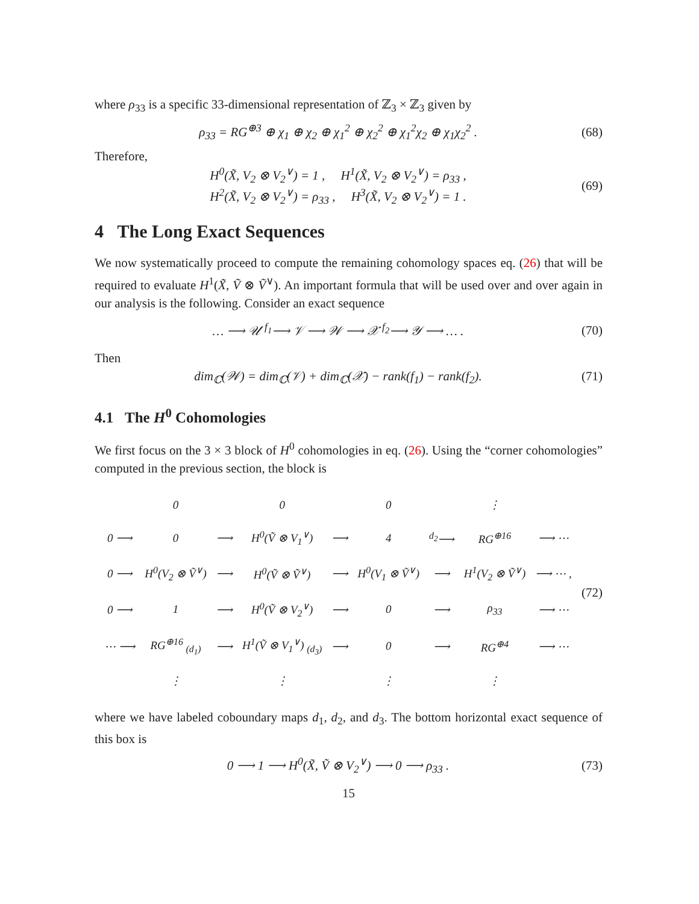where ρ<sub>33</sub> is a specific 33-dimensional representation of ℤ<sub>3</sub> × ℤ<sub>3</sub> given by
ρ<sub>33</sub> = RG<sup>⊕3</sup> ⊕ χ<sub>1</sub> ⊕ χ<sub>2</sub> ⊕ χ<sub>1</sub><sup>2</sup> ⊕ χ<sub>2</sub><sup>2</sup> ⊕ χ<sub>1</sub><sup>2</sup>χ<sub>2</sub> ⊕ χ<sub>1</sub>χ<sub>2</sub><sup>2</sup> . (68)
Therefore,
H<sup>0</sup>(X̃, V<sub>2</sub> ⊗ V<sub>2</sub><sup>∨</sup>) = 1 , H<sup>1</sup>(X̃, V<sub>2</sub> ⊗ V<sub>2</sub><sup>∨</sup>) = ρ<sub>33</sub> ,
H<sup>2</sup>(X̃, V<sub>2</sub> ⊗ V<sub>2</sub><sup>∨</sup>) = ρ<sub>33</sub> , H<sup>3</sup>(X̃, V<sub>2</sub> ⊗ V<sub>2</sub><sup>∨</sup>) = 1 . (69)
4 The Long Exact Sequences
We now systematically proceed to compute the remaining cohomology spaces eq. (26) that will be required to evaluate H<sup>1</sup>(X̃, Ṽ ⊗ Ṽ<sup>∨</sup>). An important formula that will be used over and over again in our analysis is the following. Consider an exact sequence
… ⟶ 𝒰 <sup>f<sub>1</sub></sup>⟶ 𝒱 ⟶ 𝒲 ⟶ 𝒳 <sup>f<sub>2</sub></sup>⟶ 𝒴 ⟶ … . (70)
Then
dim<sub>ℂ</sub>(𝒲) = dim<sub>ℂ</sub>(𝒱) + dim<sub>ℂ</sub>(𝒳) − rank(f<sub>1</sub>) − rank(f<sub>2</sub>). (71)
4.1 The H<sup>0</sup> Cohomologies
We first focus on the 3 × 3 block of H<sup>0</sup> cohomologies in eq. (26). Using the “corner cohomologies” computed in the previous section, the block is
| | 0 | | 0 | | 0 | | ⋮ | |
| 0 ⟶ | 0 | ⟶ | H<sup>0</sup>(Ṽ ⊗ V<sub>1</sub><sup>∨</sup>) | ⟶ | 4 | <sup>d<sub>2</sub></sup>⟶ | RG<sup>⊕16</sup> | ⟶ ⋯ |
| 0 ⟶ | H<sup>0</sup>(V<sub>2</sub> ⊗ Ṽ<sup>∨</sup>) | ⟶ | H<sup>0</sup>(Ṽ ⊗ Ṽ<sup>∨</sup>) | ⟶ | H<sup>0</sup>(V<sub>1</sub> ⊗ Ṽ<sup>∨</sup>) | ⟶ | H<sup>1</sup>(V<sub>2</sub> ⊗ Ṽ<sup>∨</sup>) | ⟶ ⋯ , |
| 0 ⟶ | 1 | ⟶ | H<sup>0</sup>(Ṽ ⊗ V<sub>2</sub><sup>∨</sup>) | ⟶ | 0 | ⟶ | ρ<sub>33</sub> | ⟶ ⋯ |
| ⋯ ⟶ | RG<sup>⊕16</sup> <sub>(d<sub>1</sub>)</sub> | ⟶ | H<sup>1</sup>(Ṽ ⊗ V<sub>1</sub><sup>∨</sup>) <sub>(d<sub>3</sub>)</sub> | ⟶ | 0 | ⟶ | RG<sup>⊕4</sup> | ⟶ ⋯ |
| | ⋮ | | ⋮ | | ⋮ | | ⋮ | |
(72)
where we have labeled coboundary maps d<sub>1</sub>, d<sub>2</sub>, and d<sub>3</sub>. The bottom horizontal exact sequence of this box is
0 ⟶ 1 ⟶ H<sup>0</sup>(X̃, Ṽ ⊗ V<sub>2</sub><sup>∨</sup>) ⟶ 0 ⟶ ρ<sub>33</sub> . (73)
15